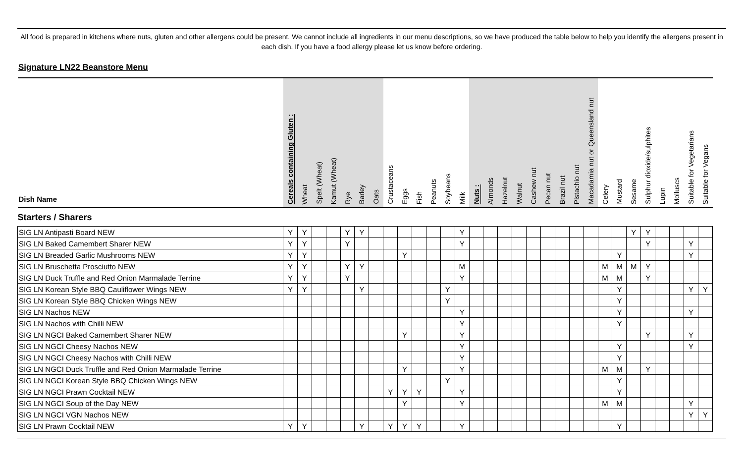All food is prepared in kitchens where nuts, gluten and other allergens could be present. We cannot include all ingredients in our menu descriptions, so we have produced the table below to help you identify the allergens present in each dish. If you have a food allergy please let us know before ordering.
Signature LN22 Beanstore Menu
| Dish Name | Cereals containing Gluten : | Wheat | Spelt (Wheat) | Kamut (Wheat) | Rye | Barley | Oats | Crustaceans | Eggs | Fish | Peanuts | Soybeans | Milk | Nuts : | Almonds | Hazelnut | Walnut | Cashew nut | Pecan nut | Brazil nut | Pistachio nut | Macadamia nut or Queensland nut | Celery | Mustard | Sesame | Sulphur dioxide/sulphites | Lupin | Molluscs | Suitable for Vegetarians | Suitable for Vegans |
| --- | --- | --- | --- | --- | --- | --- | --- | --- | --- | --- | --- | --- | --- | --- | --- | --- | --- | --- | --- | --- | --- | --- | --- | --- | --- | --- | --- | --- | --- | --- |
| Starters / Sharers | | | | | | | | | | | | | | | | | | | | | | | | | | | | | | |
| SIG LN Antipasti Board NEW | Y | Y | | | Y | Y | | | | | | | Y | | | | | | | | | | | | Y | Y | | | | |
| SIG LN Baked Camembert Sharer NEW | Y | Y | | | Y | | | | | | | | Y | | | | | | | | | | | | | Y | | | Y | |
| SIG LN Breaded Garlic Mushrooms NEW | Y | Y | | | | | | | Y | | | | | | | | | | | | | | | Y | | | | | Y | |
| SIG LN Bruschetta Prosciutto NEW | Y | Y | | | Y | Y | | | | | | | M | | | | | | | | | | M | M | M | Y | | | | |
| SIG LN Duck Truffle and Red Onion Marmalade Terrine | Y | Y | | | Y | | | | | | | | Y | | | | | | | | | | M | M | | Y | | | | |
| SIG LN Korean Style BBQ Cauliflower Wings NEW | Y | Y | | | | Y | | | | | | Y | | | | | | | | | | | | Y | | | | | Y | Y |
| SIG LN Korean Style BBQ Chicken Wings NEW | | | | | | | | | | | | Y | | | | | | | | | | | | Y | | | | | | |
| SIG LN Nachos NEW | | | | | | | | | | | | | Y | | | | | | | | | | | Y | | | | | Y | |
| SIG LN Nachos with Chilli NEW | | | | | | | | | | | | | Y | | | | | | | | | | | Y | | | | | | |
| SIG LN NGCI Baked Camembert Sharer NEW | | | | | | | | | Y | | | | Y | | | | | | | | | | | | | Y | | | Y | |
| SIG LN NGCI Cheesy Nachos NEW | | | | | | | | | | | | | Y | | | | | | | | | | | Y | | | | | Y | |
| SIG LN NGCI Cheesy Nachos with Chilli NEW | | | | | | | | | | | | | Y | | | | | | | | | | | Y | | | | | | |
| SIG LN NGCI Duck Truffle and Red Onion Marmalade Terrine | | | | | | | | | Y | | | | Y | | | | | | | | | | M | M | | Y | | | | |
| SIG LN NGCI Korean Style BBQ Chicken Wings NEW | | | | | | | | | | | | Y | | | | | | | | | | | | Y | | | | | | |
| SIG LN NGCI Prawn Cocktail NEW | | | | | | | | Y | Y | Y | | | Y | | | | | | | | | | | Y | | | | | | |
| SIG LN NGCI Soup of the Day NEW | | | | | | | | | Y | | | | Y | | | | | | | | | | M | M | | | | | Y | |
| SIG LN NGCI VGN Nachos NEW | | | | | | | | | | | | | | | | | | | | | | | | | | | | | Y | Y |
| SIG LN Prawn Cocktail NEW | Y | Y | | | | Y | | Y | Y | Y | | | Y | | | | | | | | | | | Y | | | | | | |